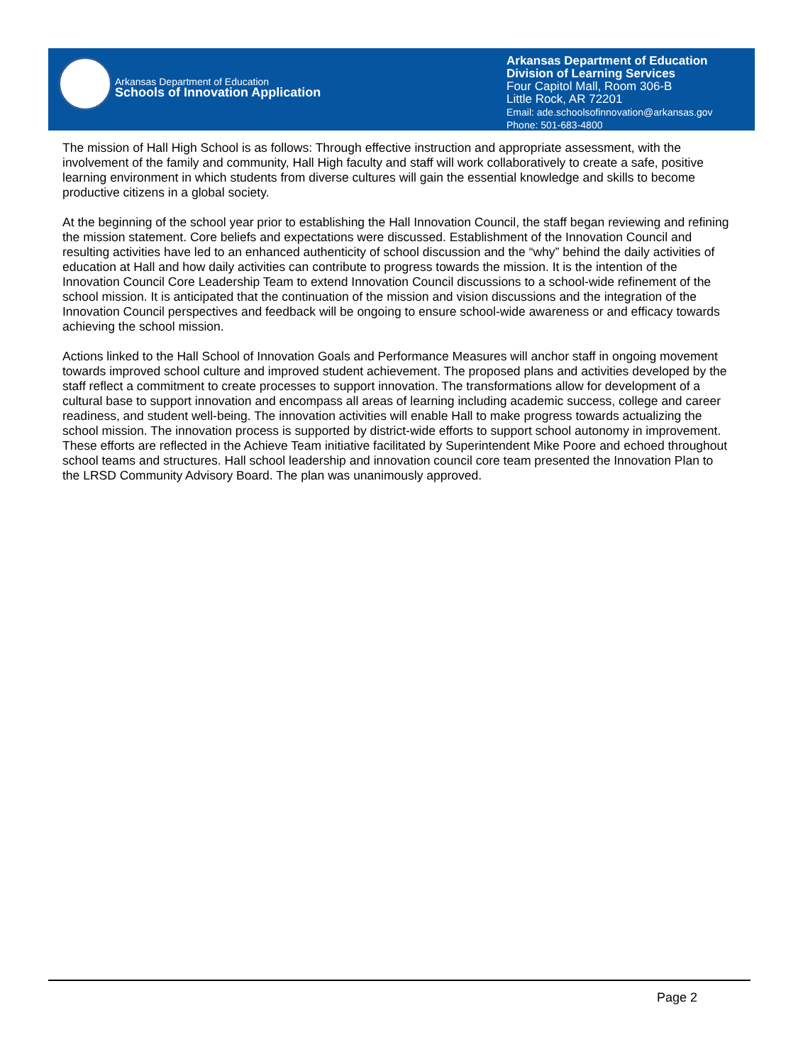Arkansas Department of Education
Schools of Innovation Application
Arkansas Department of Education
Division of Learning Services
Four Capitol Mall, Room 306-B
Little Rock, AR 72201
Email: ade.schoolsofinnovation@arkansas.gov
Phone: 501-683-4800
The mission of Hall High School is as follows: Through effective instruction and appropriate assessment, with the involvement of the family and community, Hall High faculty and staff will work collaboratively to create a safe, positive learning environment in which students from diverse cultures will gain the essential knowledge and skills to become productive citizens in a global society.
At the beginning of the school year prior to establishing the Hall Innovation Council, the staff began reviewing and refining the mission statement. Core beliefs and expectations were discussed. Establishment of the Innovation Council and resulting activities have led to an enhanced authenticity of school discussion and the “why” behind the daily activities of education at Hall and how daily activities can contribute to progress towards the mission. It is the intention of the Innovation Council Core Leadership Team to extend Innovation Council discussions to a school-wide refinement of the school mission. It is anticipated that the continuation of the mission and vision discussions and the integration of the Innovation Council perspectives and feedback will be ongoing to ensure school-wide awareness or and efficacy towards achieving the school mission.
Actions linked to the Hall School of Innovation Goals and Performance Measures will anchor staff in ongoing movement towards improved school culture and improved student achievement. The proposed plans and activities developed by the staff reflect a commitment to create processes to support innovation. The transformations allow for development of a cultural base to support innovation and encompass all areas of learning including academic success, college and career readiness, and student well-being. The innovation activities will enable Hall to make progress towards actualizing the school mission. The innovation process is supported by district-wide efforts to support school autonomy in improvement. These efforts are reflected in the Achieve Team initiative facilitated by Superintendent Mike Poore and echoed throughout school teams and structures. Hall school leadership and innovation council core team presented the Innovation Plan to the LRSD Community Advisory Board. The plan was unanimously approved.
Page 2